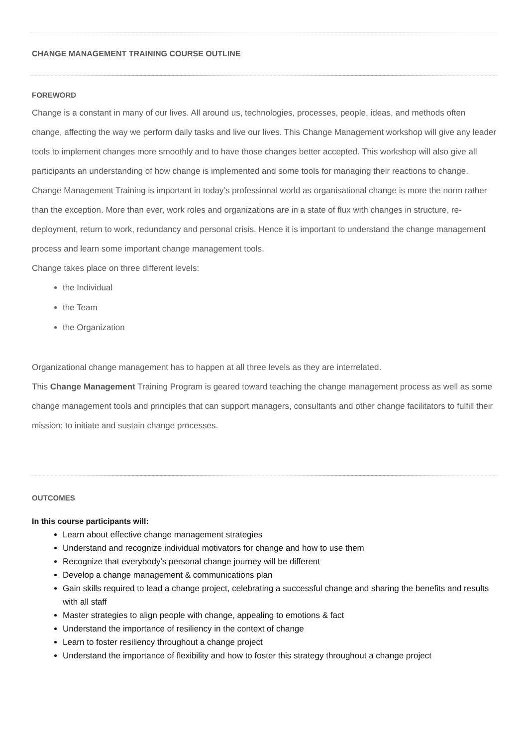CHANGE MANAGEMENT TRAINING COURSE OUTLINE
FOREWORD
Change is a constant in many of our lives. All around us, technologies, processes, people, ideas, and methods often change, affecting the way we perform daily tasks and live our lives. This Change Management workshop will give any leader tools to implement changes more smoothly and to have those changes better accepted. This workshop will also give all participants an understanding of how change is implemented and some tools for managing their reactions to change.
Change Management Training is important in today’s professional world as organisational change is more the norm rather than the exception. More than ever, work roles and organizations are in a state of flux with changes in structure, re-deployment, return to work, redundancy and personal crisis. Hence it is important to understand the change management process and learn some important change management tools.
Change takes place on three different levels:
the Individual
the Team
the Organization
Organizational change management has to happen at all three levels as they are interrelated.
This Change Management Training Program is geared toward teaching the change management process as well as some change management tools and principles that can support managers, consultants and other change facilitators to fulfill their mission: to initiate and sustain change processes.
OUTCOMES
In this course participants will:
Learn about effective change management strategies
Understand and recognize individual motivators for change and how to use them
Recognize that everybody's personal change journey will be different
Develop a change management & communications plan
Gain skills required to lead a change project, celebrating a successful change and sharing the benefits and results with all staff
Master strategies to align people with change, appealing to emotions & fact
Understand the importance of resiliency in the context of change
Learn to foster resiliency throughout a change project
Understand the importance of flexibility and how to foster this strategy throughout a change project